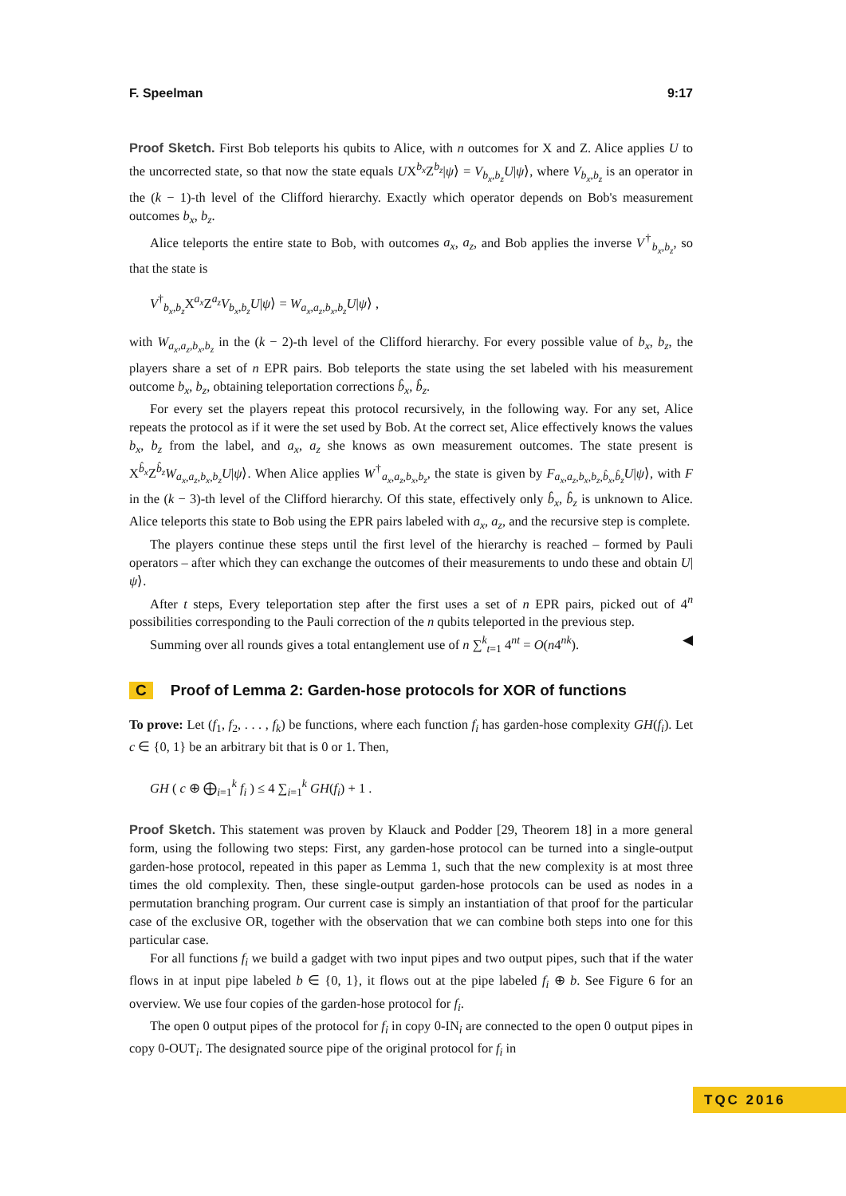F. Speelman 9:17
Proof Sketch. First Bob teleports his qubits to Alice, with n outcomes for X and Z. Alice applies U to the uncorrected state, so that now the state equals UX<sup>b<sub>x</sub></sup>Z<sup>b<sub>z</sub></sup>|ψ⟩ = V<sub>b<sub>x</sub>,b<sub>z</sub></sub>U|ψ⟩, where V<sub>b<sub>x</sub>,b<sub>z</sub></sub> is an operator in the (k − 1)-th level of the Clifford hierarchy. Exactly which operator depends on Bob's measurement outcomes b<sub>x</sub>, b<sub>z</sub>.
Alice teleports the entire state to Bob, with outcomes a<sub>x</sub>, a<sub>z</sub>, and Bob applies the inverse V<sup>†</sup><sub>b<sub>x</sub>,b<sub>z</sub></sub>, so that the state is
V<sup>†</sup><sub>b<sub>x</sub>,b<sub>z</sub></sub>X<sup>a<sub>x</sub></sup>Z<sup>a<sub>z</sub></sup>V<sub>b<sub>x</sub>,b<sub>z</sub></sub>U|ψ⟩ = W<sub>a<sub>x</sub>,a<sub>z</sub>,b<sub>x</sub>,b<sub>z</sub></sub>U|ψ⟩ ,
with W<sub>a<sub>x</sub>,a<sub>z</sub>,b<sub>x</sub>,b<sub>z</sub></sub> in the (k − 2)-th level of the Clifford hierarchy. For every possible value of b<sub>x</sub>, b<sub>z</sub>, the players share a set of n EPR pairs. Bob teleports the state using the set labeled with his measurement outcome b<sub>x</sub>, b<sub>z</sub>, obtaining teleportation corrections b̂<sub>x</sub>, b̂<sub>z</sub>.
For every set the players repeat this protocol recursively, in the following way. For any set, Alice repeats the protocol as if it were the set used by Bob. At the correct set, Alice effectively knows the values b<sub>x</sub>, b<sub>z</sub> from the label, and a<sub>x</sub>, a<sub>z</sub> she knows as own measurement outcomes. The state present is X<sup>b̂<sub>x</sub></sup>Z<sup>b̂<sub>z</sub></sup>W<sub>a<sub>x</sub>,a<sub>z</sub>,b<sub>x</sub>,b<sub>z</sub></sub>U|ψ⟩. When Alice applies W<sup>†</sup><sub>a<sub>x</sub>,a<sub>z</sub>,b<sub>x</sub>,b<sub>z</sub></sub>, the state is given by F<sub>a<sub>x</sub>,a<sub>z</sub>,b<sub>x</sub>,b<sub>z</sub>,b̂<sub>x</sub>,b̂<sub>z</sub></sub>U|ψ⟩, with F in the (k − 3)-th level of the Clifford hierarchy. Of this state, effectively only b̂<sub>x</sub>, b̂<sub>z</sub> is unknown to Alice. Alice teleports this state to Bob using the EPR pairs labeled with a<sub>x</sub>, a<sub>z</sub>, and the recursive step is complete.
The players continue these steps until the first level of the hierarchy is reached – formed by Pauli operators – after which they can exchange the outcomes of their measurements to undo these and obtain U|ψ⟩.
After t steps, Every teleportation step after the first uses a set of n EPR pairs, picked out of 4<sup>n</sup> possibilities corresponding to the Pauli correction of the n qubits teleported in the previous step.
Summing over all rounds gives a total entanglement use of n ∑<sup>k</sup><sub>t=1</sub> 4<sup>nt</sup> = O(n4<sup>nk</sup>). ◀
C Proof of Lemma 2: Garden-hose protocols for XOR of functions
To prove: Let (f<sub>1</sub>, f<sub>2</sub>, . . . , f<sub>k</sub>) be functions, where each function f<sub>i</sub> has garden-hose complexity GH(f<sub>i</sub>). Let c ∈ {0, 1} be an arbitrary bit that is 0 or 1. Then,
GH ( c ⊕ ⨁<sub>i=1</sub><sup>k</sup> f<sub>i</sub> ) ≤ 4 ∑<sub>i=1</sub><sup>k</sup> GH(f<sub>i</sub>) + 1 .
Proof Sketch. This statement was proven by Klauck and Podder [29, Theorem 18] in a more general form, using the following two steps: First, any garden-hose protocol can be turned into a single-output garden-hose protocol, repeated in this paper as Lemma 1, such that the new complexity is at most three times the old complexity. Then, these single-output garden-hose protocols can be used as nodes in a permutation branching program. Our current case is simply an instantiation of that proof for the particular case of the exclusive OR, together with the observation that we can combine both steps into one for this particular case.
For all functions f<sub>i</sub> we build a gadget with two input pipes and two output pipes, such that if the water flows in at input pipe labeled b ∈ {0, 1}, it flows out at the pipe labeled f<sub>i</sub> ⊕ b. See Figure 6 for an overview. We use four copies of the garden-hose protocol for f<sub>i</sub>.
The open 0 output pipes of the protocol for f<sub>i</sub> in copy 0-IN<sub>i</sub> are connected to the open 0 output pipes in copy 0-OUT<sub>i</sub>. The designated source pipe of the original protocol for f<sub>i</sub> in
TQC 2016